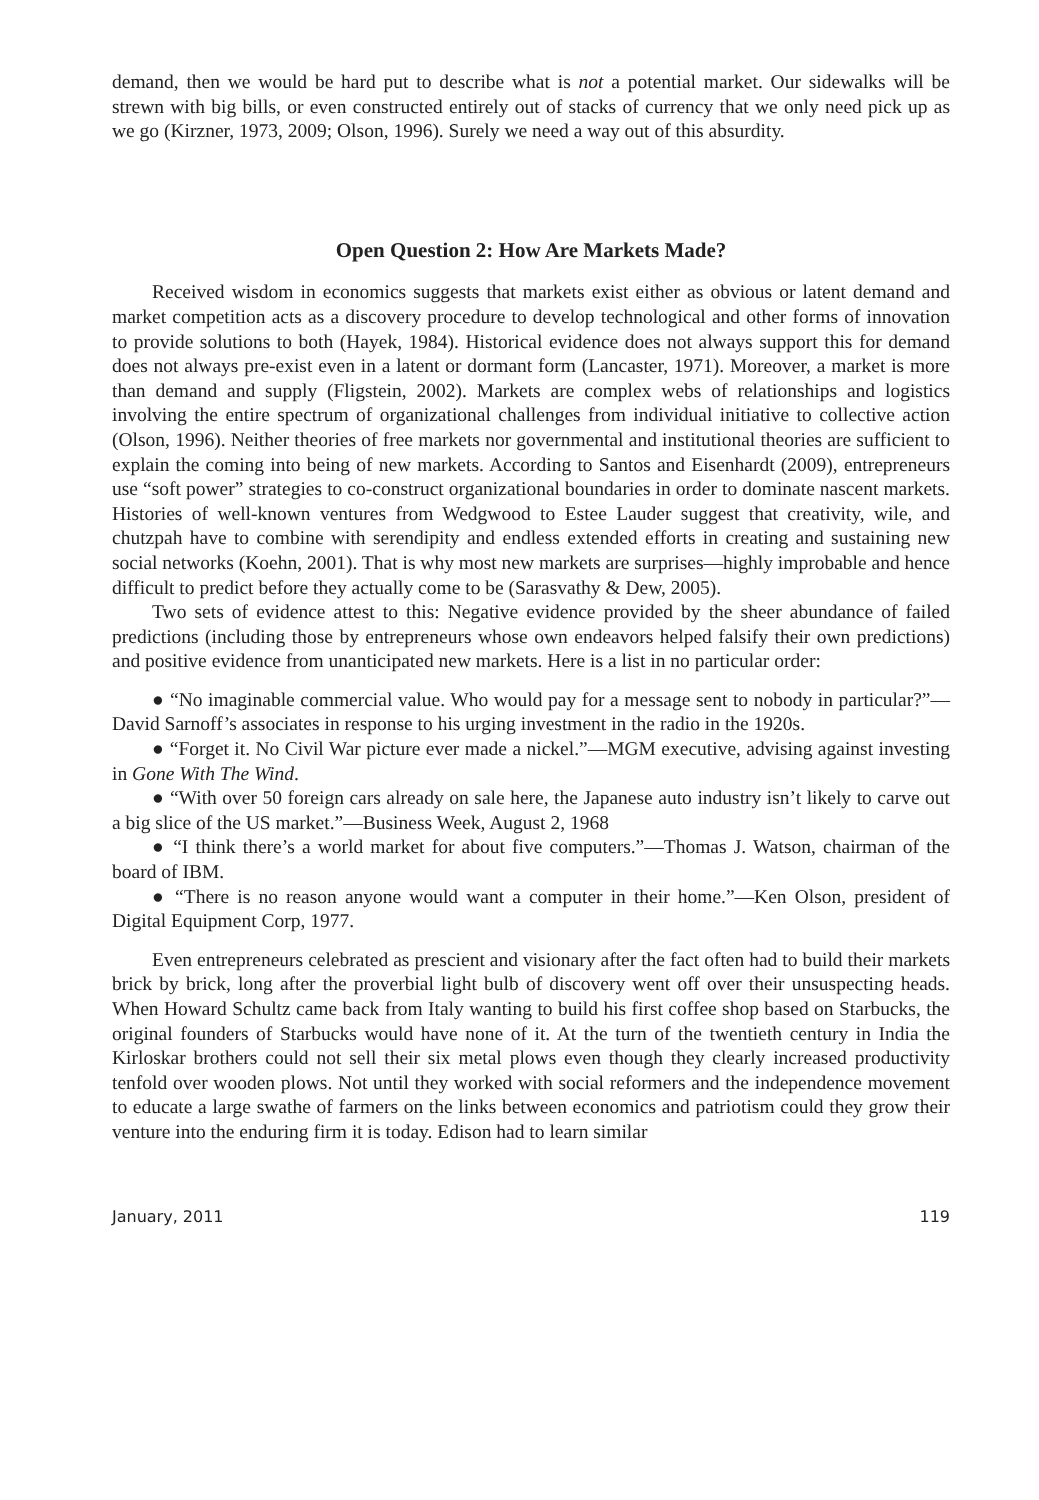demand, then we would be hard put to describe what is not a potential market. Our sidewalks will be strewn with big bills, or even constructed entirely out of stacks of currency that we only need pick up as we go (Kirzner, 1973, 2009; Olson, 1996). Surely we need a way out of this absurdity.
Open Question 2: How Are Markets Made?
Received wisdom in economics suggests that markets exist either as obvious or latent demand and market competition acts as a discovery procedure to develop technological and other forms of innovation to provide solutions to both (Hayek, 1984). Historical evidence does not always support this for demand does not always pre-exist even in a latent or dormant form (Lancaster, 1971). Moreover, a market is more than demand and supply (Fligstein, 2002). Markets are complex webs of relationships and logistics involving the entire spectrum of organizational challenges from individual initiative to collective action (Olson, 1996). Neither theories of free markets nor governmental and institutional theories are sufficient to explain the coming into being of new markets. According to Santos and Eisenhardt (2009), entrepreneurs use “soft power” strategies to co-construct organizational boundaries in order to dominate nascent markets. Histories of well-known ventures from Wedgwood to Estee Lauder suggest that creativity, wile, and chutzpah have to combine with serendipity and endless extended efforts in creating and sustaining new social networks (Koehn, 2001). That is why most new markets are surprises—highly improbable and hence difficult to predict before they actually come to be (Sarasvathy & Dew, 2005).
Two sets of evidence attest to this: Negative evidence provided by the sheer abundance of failed predictions (including those by entrepreneurs whose own endeavors helped falsify their own predictions) and positive evidence from unanticipated new markets. Here is a list in no particular order:
● “No imaginable commercial value. Who would pay for a message sent to nobody in particular?”—David Sarnoff’s associates in response to his urging investment in the radio in the 1920s.
● “Forget it. No Civil War picture ever made a nickel.”—MGM executive, advising against investing in Gone With The Wind.
● “With over 50 foreign cars already on sale here, the Japanese auto industry isn’t likely to carve out a big slice of the US market.”—Business Week, August 2, 1968
● “I think there’s a world market for about five computers.”—Thomas J. Watson, chairman of the board of IBM.
● “There is no reason anyone would want a computer in their home.”—Ken Olson, president of Digital Equipment Corp, 1977.
Even entrepreneurs celebrated as prescient and visionary after the fact often had to build their markets brick by brick, long after the proverbial light bulb of discovery went off over their unsuspecting heads. When Howard Schultz came back from Italy wanting to build his first coffee shop based on Starbucks, the original founders of Starbucks would have none of it. At the turn of the twentieth century in India the Kirloskar brothers could not sell their six metal plows even though they clearly increased productivity tenfold over wooden plows. Not until they worked with social reformers and the independence movement to educate a large swathe of farmers on the links between economics and patriotism could they grow their venture into the enduring firm it is today. Edison had to learn similar
January, 2011 119